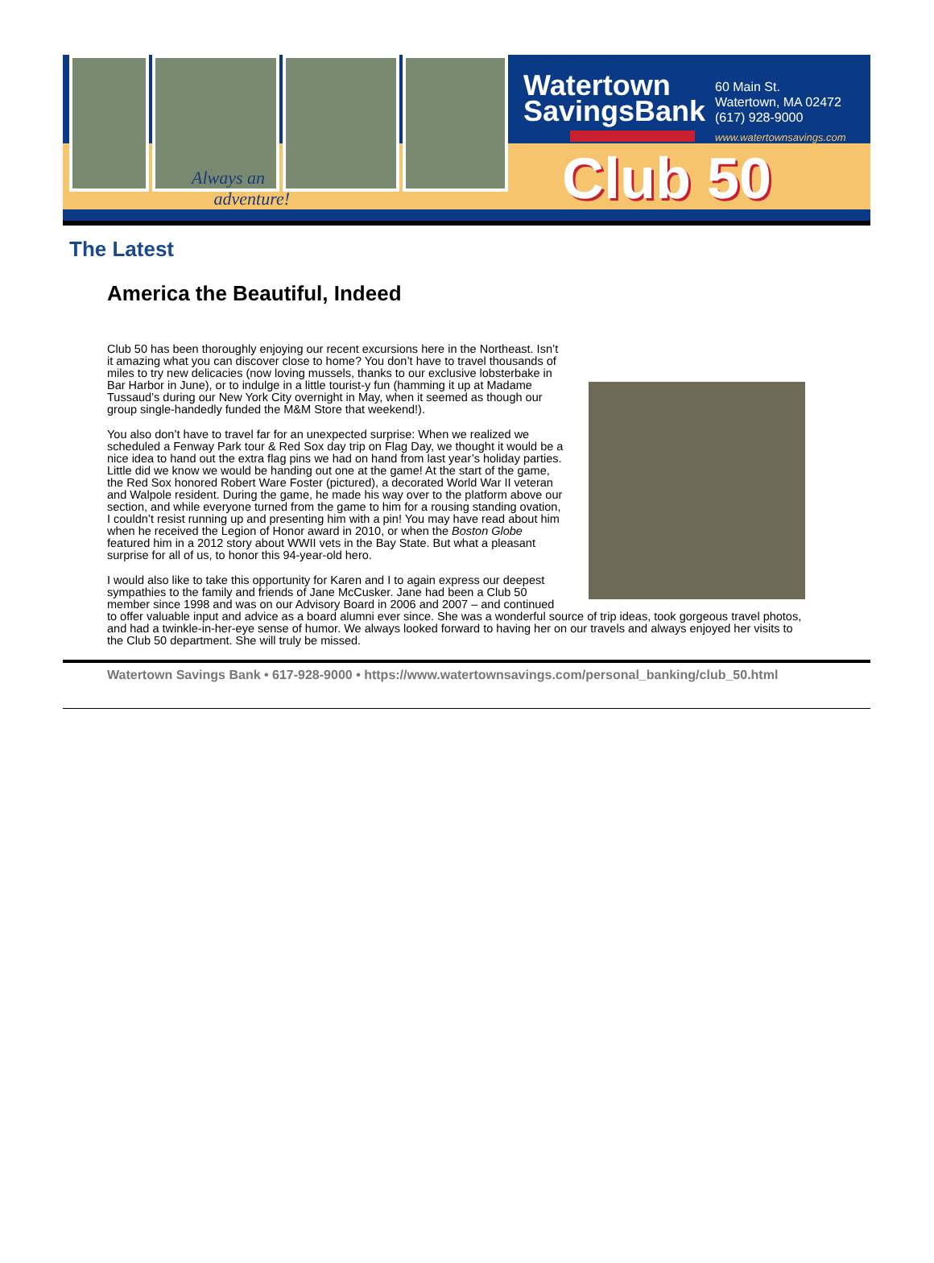Always an
adventure!
Watertown
SavingsBank
60 Main St.
Watertown, MA 02472
(617) 928-9000
www.watertownsavings.com
Club 50
The Latest
America the Beautiful, Indeed
Club 50 has been thoroughly enjoying our recent excursions here in the Northeast. Isn’t it amazing what you can discover close to home? You don’t have to travel thousands of miles to try new delicacies (now loving mussels, thanks to our exclusive lobsterbake in Bar Harbor in June), or to indulge in a little tourist-y fun (hamming it up at Madame Tussaud’s during our New York City overnight in May, when it seemed as though our group single-handedly funded the M&M Store that weekend!).
You also don’t have to travel far for an unexpected surprise: When we realized we scheduled a Fenway Park tour & Red Sox day trip on Flag Day, we thought it would be a nice idea to hand out the extra flag pins we had on hand from last year’s holiday parties. Little did we know we would be handing out one at the game! At the start of the game, the Red Sox honored Robert Ware Foster (pictured), a decorated World War II veteran and Walpole resident. During the game, he made his way over to the platform above our section, and while everyone turned from the game to him for a rousing standing ovation, I couldn’t resist running up and presenting him with a pin! You may have read about him when he received the Legion of Honor award in 2010, or when the Boston Globe featured him in a 2012 story about WWII vets in the Bay State. But what a pleasant surprise for all of us, to honor this 94-year-old hero.
I would also like to take this opportunity for Karen and I to again express our deepest sympathies to the family and friends of Jane McCusker. Jane had been a Club 50 member since 1998 and was on our Advisory Board in 2006 and 2007 – and continued to offer valuable input and advice as a board alumni ever since. She was a wonderful source of trip ideas, took gorgeous travel photos, and had a twinkle-in-her-eye sense of humor. We always looked forward to having her on our travels and always enjoyed her visits to the Club 50 department. She will truly be missed.
Watertown Savings Bank • 617-928-9000 • https://www.watertownsavings.com/personal_banking/club_50.html